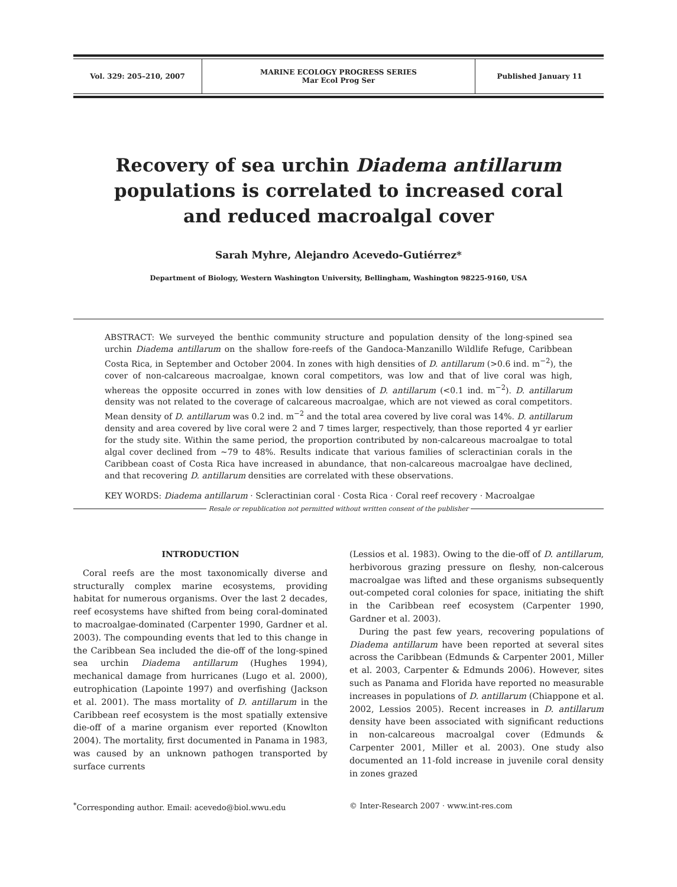| Vol. 329: 205–210, 2007 | MARINE ECOLOGY PROGRESS SERIES Mar Ecol Prog Ser | Published January 11 |
Recovery of sea urchin Diadema antillarum populations is correlated to increased coral and reduced macroalgal cover
Sarah Myhre, Alejandro Acevedo-Gutiérrez*
Department of Biology, Western Washington University, Bellingham, Washington 98225-9160, USA
ABSTRACT: We surveyed the benthic community structure and population density of the long-spined sea urchin Diadema antillarum on the shallow fore-reefs of the Gandoca-Manzanillo Wildlife Refuge, Caribbean Costa Rica, in September and October 2004. In zones with high densities of D. antillarum (>0.6 ind. m<sup>−2</sup>), the cover of non-calcareous macroalgae, known coral competitors, was low and that of live coral was high, whereas the opposite occurred in zones with low densities of D. antillarum (<0.1 ind. m<sup>−2</sup>). D. antillarum density was not related to the coverage of calcareous macroalgae, which are not viewed as coral competitors. Mean density of D. antillarum was 0.2 ind. m<sup>−2</sup> and the total area covered by live coral was 14%. D. antillarum density and area covered by live coral were 2 and 7 times larger, respectively, than those reported 4 yr earlier for the study site. Within the same period, the proportion contributed by non-calcareous macroalgae to total algal cover declined from ~79 to 48%. Results indicate that various families of scleractinian corals in the Caribbean coast of Costa Rica have increased in abundance, that non-calcareous macroalgae have declined, and that recovering D. antillarum densities are correlated with these observations.
KEY WORDS: Diadema antillarum · Scleractinian coral · Costa Rica · Coral reef recovery · Macroalgae
Resale or republication not permitted without written consent of the publisher
INTRODUCTION
Coral reefs are the most taxonomically diverse and structurally complex marine ecosystems, providing habitat for numerous organisms. Over the last 2 decades, reef ecosystems have shifted from being coral-dominated to macroalgae-dominated (Carpenter 1990, Gardner et al. 2003). The compounding events that led to this change in the Caribbean Sea included the die-off of the long-spined sea urchin Diadema antillarum (Hughes 1994), mechanical damage from hurricanes (Lugo et al. 2000), eutrophication (Lapointe 1997) and overfishing (Jackson et al. 2001). The mass mortality of D. antillarum in the Caribbean reef ecosystem is the most spatially extensive die-off of a marine organism ever reported (Knowlton 2004). The mortality, first documented in Panama in 1983, was caused by an unknown pathogen transported by surface currents
(Lessios et al. 1983). Owing to the die-off of D. antillarum, herbivorous grazing pressure on fleshy, non-calcerous macroalgae was lifted and these organisms subsequently out-competed coral colonies for space, initiating the shift in the Caribbean reef ecosystem (Carpenter 1990, Gardner et al. 2003).
During the past few years, recovering populations of Diadema antillarum have been reported at several sites across the Caribbean (Edmunds & Carpenter 2001, Miller et al. 2003, Carpenter & Edmunds 2006). However, sites such as Panama and Florida have reported no measurable increases in populations of D. antillarum (Chiappone et al. 2002, Lessios 2005). Recent increases in D. antillarum density have been associated with significant reductions in non-calcareous macroalgal cover (Edmunds & Carpenter 2001, Miller et al. 2003). One study also documented an 11-fold increase in juvenile coral density in zones grazed
<sup>*</sup> Corresponding author. Email: acevedo@biol.wwu.edu © Inter-Research 2007 · www.int-res.com